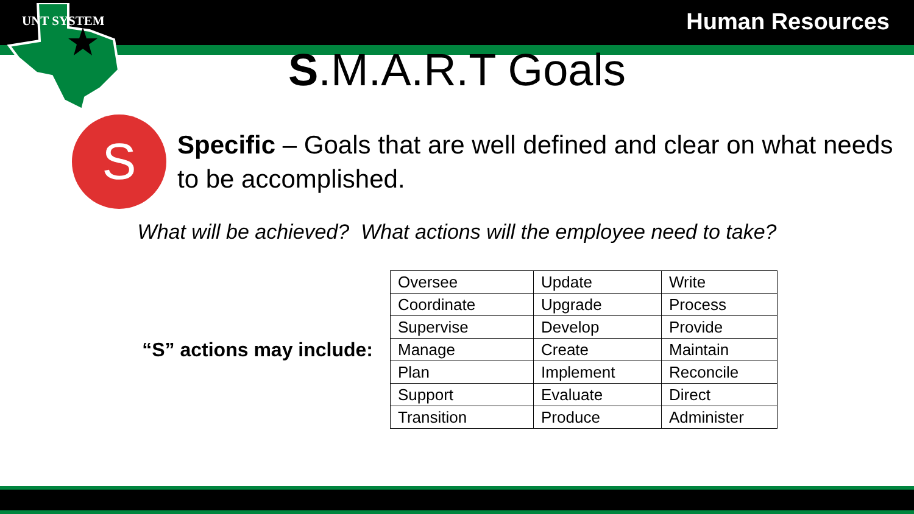Human Resources
UNT SYSTEM
S.M.A.R.T Goals
S
Specific – Goals that are well defined and clear on what needs to be accomplished.
What will be achieved? What actions will the employee need to take?
“S” actions may include:
| Oversee | Update | Write |
| Coordinate | Upgrade | Process |
| Supervise | Develop | Provide |
| Manage | Create | Maintain |
| Plan | Implement | Reconcile |
| Support | Evaluate | Direct |
| Transition | Produce | Administer |